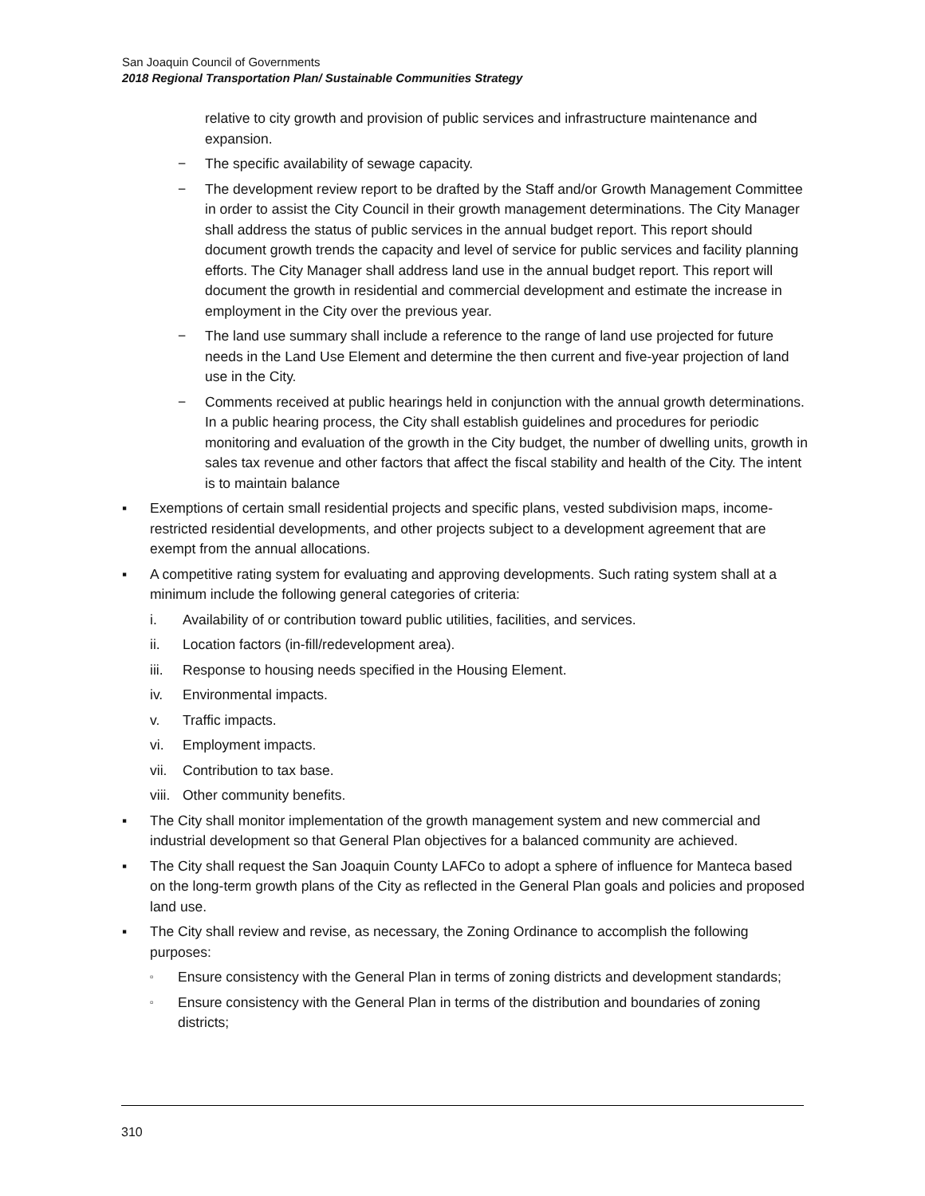San Joaquin Council of Governments
2018 Regional Transportation Plan/ Sustainable Communities Strategy
relative to city growth and provision of public services and infrastructure maintenance and expansion.
− The specific availability of sewage capacity.
− The development review report to be drafted by the Staff and/or Growth Management Committee in order to assist the City Council in their growth management determinations. The City Manager shall address the status of public services in the annual budget report. This report should document growth trends the capacity and level of service for public services and facility planning efforts. The City Manager shall address land use in the annual budget report. This report will document the growth in residential and commercial development and estimate the increase in employment in the City over the previous year.
− The land use summary shall include a reference to the range of land use projected for future needs in the Land Use Element and determine the then current and five-year projection of land use in the City.
− Comments received at public hearings held in conjunction with the annual growth determinations. In a public hearing process, the City shall establish guidelines and procedures for periodic monitoring and evaluation of the growth in the City budget, the number of dwelling units, growth in sales tax revenue and other factors that affect the fiscal stability and health of the City. The intent is to maintain balance
▪ Exemptions of certain small residential projects and specific plans, vested subdivision maps, income- restricted residential developments, and other projects subject to a development agreement that are exempt from the annual allocations.
▪ A competitive rating system for evaluating and approving developments. Such rating system shall at a minimum include the following general categories of criteria:
i. Availability of or contribution toward public utilities, facilities, and services.
ii. Location factors (in-fill/redevelopment area).
iii.
Response to housing needs specified in the Housing Element.
iv. Environmental impacts.
v. Traffic impacts.
vi. Employment impacts.
vii.
Contribution to tax base.
viii.
Other community benefits.
▪ The City shall monitor implementation of the growth management system and new commercial and industrial development so that General Plan objectives for a balanced community are achieved.
▪ The City shall request the San Joaquin County LAFCo to adopt a sphere of influence for Manteca based on the long-term growth plans of the City as reflected in the General Plan goals and policies and proposed land use.
▪ The City shall review and revise, as necessary, the Zoning Ordinance to accomplish the following purposes:
▫
Ensure consistency with the General Plan in terms of zoning districts and development standards;
▫
Ensure consistency with the General Plan in terms of the distribution and boundaries of zoning districts;
310